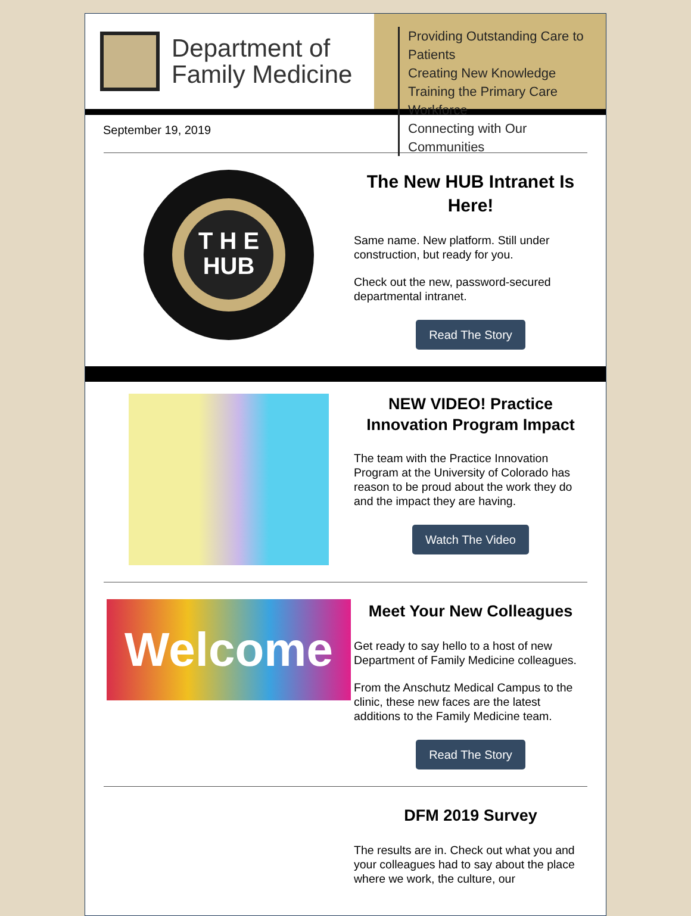Department of
Family Medicine
Providing Outstanding Care to Patients
Creating New Knowledge
Training the Primary Care Workforce
Connecting with Our Communities
September 19, 2019
T H E
HUB
The New HUB Intranet Is Here!
Same name. New platform. Still under construction, but ready for you.
Check out the new, password-secured departmental intranet.
Read The Story
NEW VIDEO! Practice Innovation Program Impact
The team with the Practice Innovation Program at the University of Colorado has reason to be proud about the work they do and the impact they are having.
Watch The Video
Welcome
Meet Your New Colleagues
Get ready to say hello to a host of new Department of Family Medicine colleagues.
From the Anschutz Medical Campus to the clinic, these new faces are the latest additions to the Family Medicine team.
Read The Story
DFM 2019 Survey
The results are in. Check out what you and your colleagues had to say about the place where we work, the culture, our